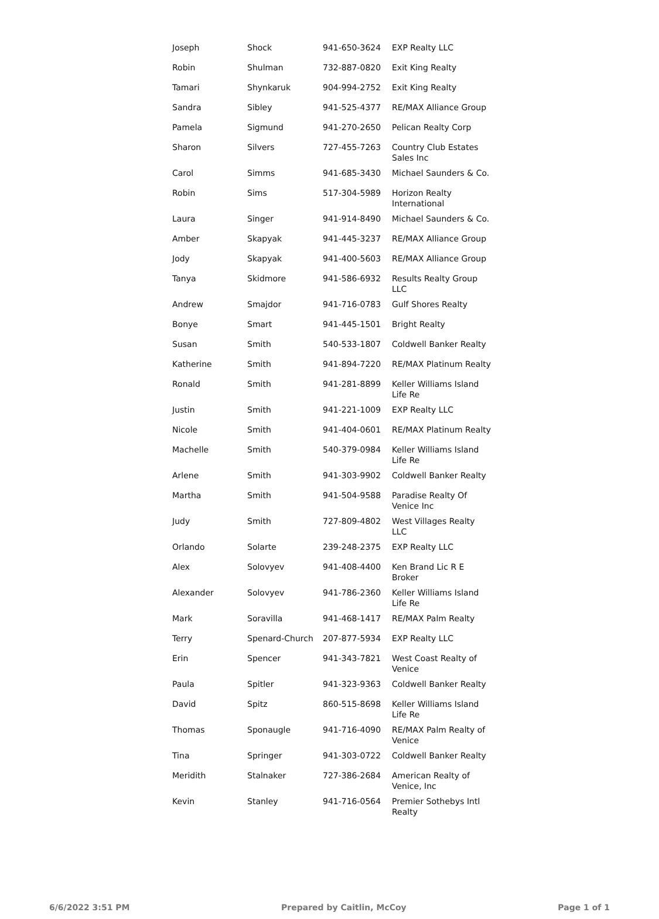| Joseph | Shock | 941-650-3624 | EXP Realty LLC |
| Robin | Shulman | 732-887-0820 | Exit King Realty |
| Tamari | Shynkaruk | 904-994-2752 | Exit King Realty |
| Sandra | Sibley | 941-525-4377 | RE/MAX Alliance Group |
| Pamela | Sigmund | 941-270-2650 | Pelican Realty Corp |
| Sharon | Silvers | 727-455-7263 | Country Club Estates Sales Inc |
| Carol | Simms | 941-685-3430 | Michael Saunders & Co. |
| Robin | Sims | 517-304-5989 | Horizon Realty International |
| Laura | Singer | 941-914-8490 | Michael Saunders & Co. |
| Amber | Skapyak | 941-445-3237 | RE/MAX Alliance Group |
| Jody | Skapyak | 941-400-5603 | RE/MAX Alliance Group |
| Tanya | Skidmore | 941-586-6932 | Results Realty Group LLC |
| Andrew | Smajdor | 941-716-0783 | Gulf Shores Realty |
| Bonye | Smart | 941-445-1501 | Bright Realty |
| Susan | Smith | 540-533-1807 | Coldwell Banker Realty |
| Katherine | Smith | 941-894-7220 | RE/MAX Platinum Realty |
| Ronald | Smith | 941-281-8899 | Keller Williams Island Life Re |
| Justin | Smith | 941-221-1009 | EXP Realty LLC |
| Nicole | Smith | 941-404-0601 | RE/MAX Platinum Realty |
| Machelle | Smith | 540-379-0984 | Keller Williams Island Life Re |
| Arlene | Smith | 941-303-9902 | Coldwell Banker Realty |
| Martha | Smith | 941-504-9588 | Paradise Realty Of Venice Inc |
| Judy | Smith | 727-809-4802 | West Villages Realty LLC |
| Orlando | Solarte | 239-248-2375 | EXP Realty LLC |
| Alex | Solovyev | 941-408-4400 | Ken Brand Lic R E Broker |
| Alexander | Solovyev | 941-786-2360 | Keller Williams Island Life Re |
| Mark | Soravilla | 941-468-1417 | RE/MAX Palm Realty |
| Terry | Spenard-Church | 207-877-5934 | EXP Realty LLC |
| Erin | Spencer | 941-343-7821 | West Coast Realty of Venice |
| Paula | Spitler | 941-323-9363 | Coldwell Banker Realty |
| David | Spitz | 860-515-8698 | Keller Williams Island Life Re |
| Thomas | Sponaugle | 941-716-4090 | RE/MAX Palm Realty of Venice |
| Tina | Springer | 941-303-0722 | Coldwell Banker Realty |
| Meridith | Stalnaker | 727-386-2684 | American Realty of Venice, Inc |
| Kevin | Stanley | 941-716-0564 | Premier Sothebys Intl Realty |
6/6/2022 3:51 PM Prepared by Caitlin, McCoy Page 1 of 1